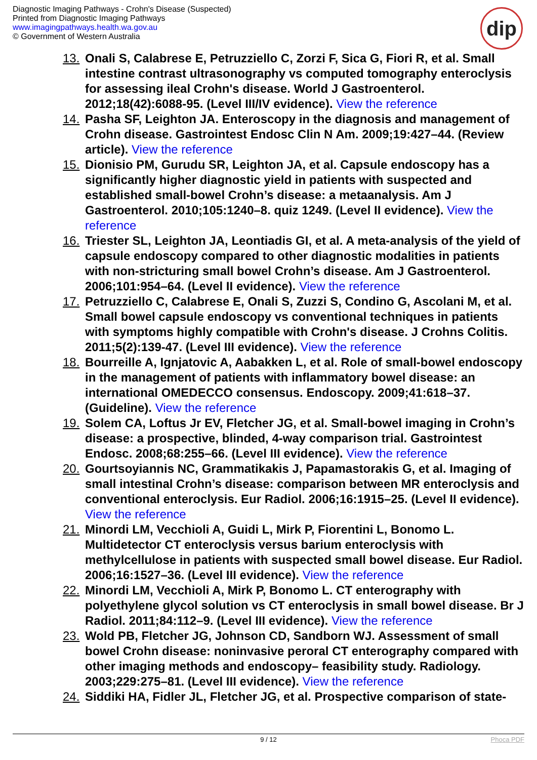Diagnostic Imaging Pathways - Crohn's Disease (Suspected)
Printed from Diagnostic Imaging Pathways
www.imagingpathways.health.wa.gov.au
© Government of Western Australia
dip
13. Onali S, Calabrese E, Petruzziello C, Zorzi F, Sica G, Fiori R, et al. Small intestine contrast ultrasonography vs computed tomography enteroclysis for assessing ileal Crohn's disease. World J Gastroenterol. 2012;18(42):6088-95. (Level III/IV evidence). View the reference
14. Pasha SF, Leighton JA. Enteroscopy in the diagnosis and management of Crohn disease. Gastrointest Endosc Clin N Am. 2009;19:427–44. (Review article). View the reference
15. Dionisio PM, Gurudu SR, Leighton JA, et al. Capsule endoscopy has a significantly higher diagnostic yield in patients with suspected and established small-bowel Crohn’s disease: a metaanalysis. Am J Gastroenterol. 2010;105:1240–8. quiz 1249. (Level II evidence). View the reference
16. Triester SL, Leighton JA, Leontiadis GI, et al. A meta-analysis of the yield of capsule endoscopy compared to other diagnostic modalities in patients with non-stricturing small bowel Crohn’s disease. Am J Gastroenterol. 2006;101:954–64. (Level II evidence). View the reference
17. Petruzziello C, Calabrese E, Onali S, Zuzzi S, Condino G, Ascolani M, et al. Small bowel capsule endoscopy vs conventional techniques in patients with symptoms highly compatible with Crohn's disease. J Crohns Colitis. 2011;5(2):139-47. (Level III evidence). View the reference
18. Bourreille A, Ignjatovic A, Aabakken L, et al. Role of small-bowel endoscopy in the management of patients with inflammatory bowel disease: an international OMEDECCO consensus. Endoscopy. 2009;41:618–37. (Guideline). View the reference
19. Solem CA, Loftus Jr EV, Fletcher JG, et al. Small-bowel imaging in Crohn’s disease: a prospective, blinded, 4-way comparison trial. Gastrointest Endosc. 2008;68:255–66. (Level III evidence). View the reference
20. Gourtsoyiannis NC, Grammatikakis J, Papamastorakis G, et al. Imaging of small intestinal Crohn’s disease: comparison between MR enteroclysis and conventional enteroclysis. Eur Radiol. 2006;16:1915–25. (Level II evidence). View the reference
21. Minordi LM, Vecchioli A, Guidi L, Mirk P, Fiorentini L, Bonomo L. Multidetector CT enteroclysis versus barium enteroclysis with methylcellulose in patients with suspected small bowel disease. Eur Radiol. 2006;16:1527–36. (Level III evidence). View the reference
22. Minordi LM, Vecchioli A, Mirk P, Bonomo L. CT enterography with polyethylene glycol solution vs CT enteroclysis in small bowel disease. Br J Radiol. 2011;84:112–9. (Level III evidence). View the reference
23. Wold PB, Fletcher JG, Johnson CD, Sandborn WJ. Assessment of small bowel Crohn disease: noninvasive peroral CT enterography compared with other imaging methods and endoscopy– feasibility study. Radiology. 2003;229:275–81. (Level III evidence). View the reference
24. Siddiki HA, Fidler JL, Fletcher JG, et al. Prospective comparison of state-
9 / 12 Phoca PDF